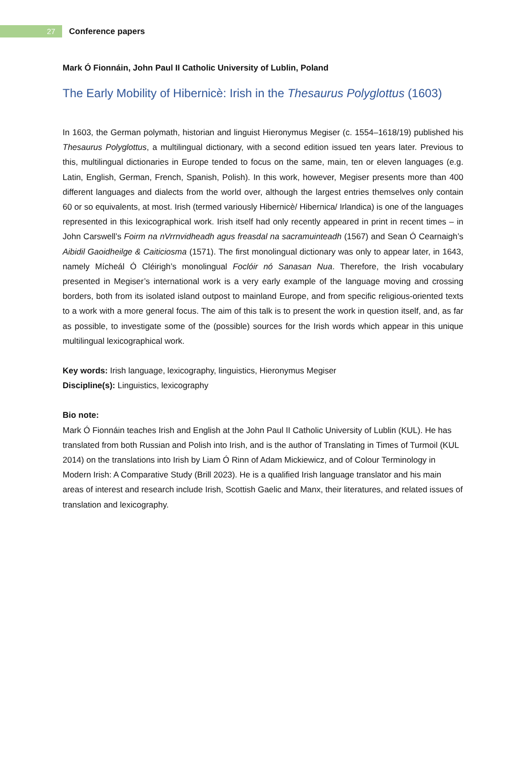27
Conference papers
Mark Ó Fionnáin, John Paul II Catholic University of Lublin, Poland
The Early Mobility of Hibernicè: Irish in the Thesaurus Polyglottus (1603)
In 1603, the German polymath, historian and linguist Hieronymus Megiser (c. 1554–1618/19) published his Thesaurus Polyglottus, a multilingual dictionary, with a second edition issued ten years later. Previous to this, multilingual dictionaries in Europe tended to focus on the same, main, ten or eleven languages (e.g. Latin, English, German, French, Spanish, Polish). In this work, however, Megiser presents more than 400 different languages and dialects from the world over, although the largest entries themselves only contain 60 or so equivalents, at most. Irish (termed variously Hibernicè/ Hibernica/ Irlandica) is one of the languages represented in this lexicographical work. Irish itself had only recently appeared in print in recent times – in John Carswell’s Foirm na nVrrnvidheadh agus freasdal na sacramuinteadh (1567) and Sean Ó Cearnaigh’s Aibidil Gaoidheilge & Caiticiosma (1571). The first monolingual dictionary was only to appear later, in 1643, namely Mícheál Ó Cléirigh’s monolingual Foclóir nó Sanasan Nua. Therefore, the Irish vocabulary presented in Megiser’s international work is a very early example of the language moving and crossing borders, both from its isolated island outpost to mainland Europe, and from specific religious-oriented texts to a work with a more general focus. The aim of this talk is to present the work in question itself, and, as far as possible, to investigate some of the (possible) sources for the Irish words which appear in this unique multilingual lexicographical work.
Key words: Irish language, lexicography, linguistics, Hieronymus Megiser
Discipline(s): Linguistics, lexicography
Bio note:
Mark Ó Fionnáin teaches Irish and English at the John Paul II Catholic University of Lublin (KUL). He has translated from both Russian and Polish into Irish, and is the author of Translating in Times of Turmoil (KUL 2014) on the translations into Irish by Liam Ó Rinn of Adam Mickiewicz, and of Colour Terminology in Modern Irish: A Comparative Study (Brill 2023). He is a qualified Irish language translator and his main areas of interest and research include Irish, Scottish Gaelic and Manx, their literatures, and related issues of translation and lexicography.